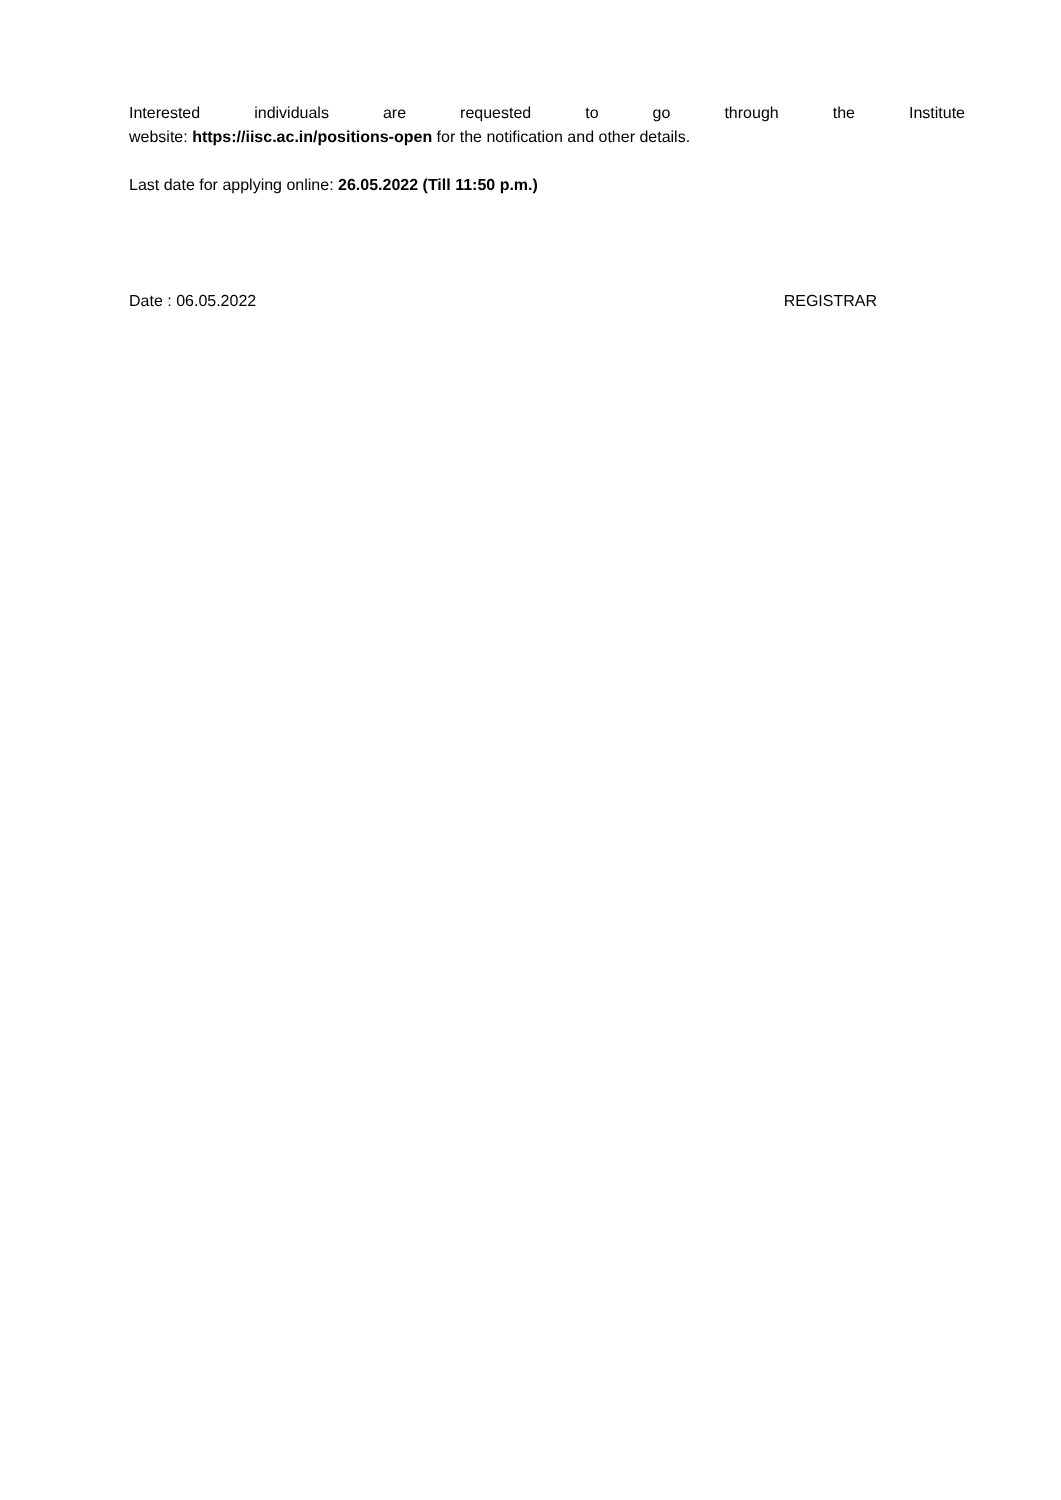Interested individuals are requested to go through the Institute
website: https://iisc.ac.in/positions-open for the notification and other details.
Last date for applying online: 26.05.2022 (Till 11:50 p.m.)
Date : 06.05.2022 REGISTRAR